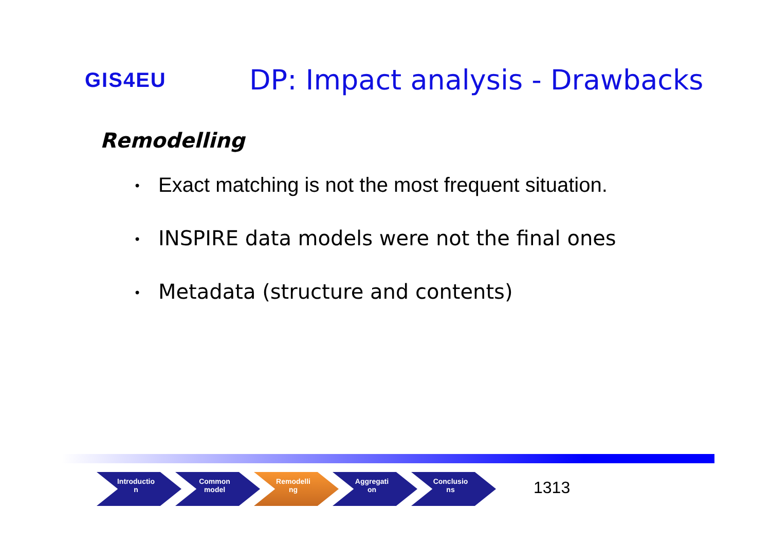GIS4EU
DP: Impact analysis - Drawbacks
Remodelling
• Exact matching is not the most frequent situation.
• INSPIRE data models were not the final ones
• Metadata (structure and contents)
Introductio
n
Common
model
Remodelli
ng
Aggregati
on
Conclusio
ns
1313